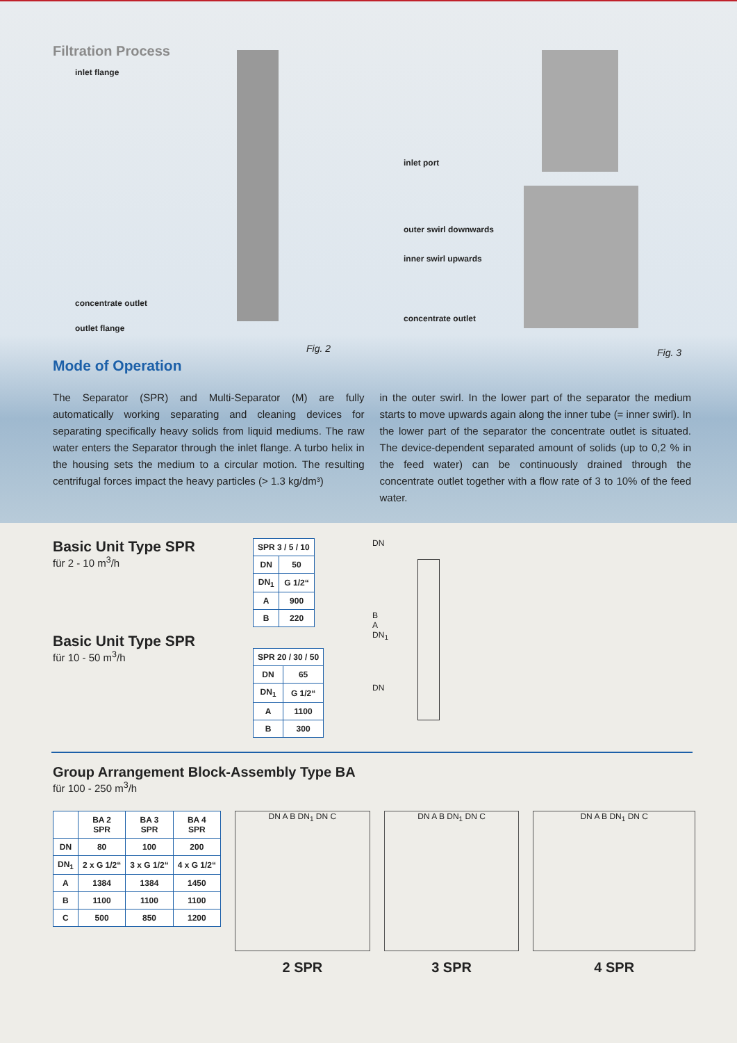Filtration Process
inlet flange
concentrate outlet
outlet flange
Fig. 2
inlet port
outer swirl downwards
inner swirl upwards
concentrate outlet
Fig. 3
Mode of Operation
The Separator (SPR) and Multi-Separator (M) are fully automatically working separating and cleaning devices for separating specifically heavy solids from liquid mediums. The raw water enters the Separator through the inlet flange. A turbo helix in the housing sets the medium to a circular motion. The resulting centrifugal forces impact the heavy particles (> 1.3 kg/dm³)
in the outer swirl. In the lower part of the separator the medium starts to move upwards again along the inner tube (= inner swirl). In the lower part of the separator the concentrate outlet is situated. The device-dependent separated amount of solids (up to 0,2 % in the feed water) can be continuously drained through the concentrate outlet together with a flow rate of 3 to 10% of the feed water.
Basic Unit Type SPR
für 2 - 10 m<sup>3</sup>/h
Basic Unit Type SPR
für 10 - 50 m<sup>3</sup>/h
| SPR 3 / 5 / 10 | |
| --- | --- |
| DN | 50 |
| DN<sub>1</sub> | G 1/2“ |
| A | 900 |
| B | 220 |
| SPR 20 / 30 / 50 | |
| --- | --- |
| DN | 65 |
| DN<sub>1</sub> | G 1/2“ |
| A | 1100 |
| B | 300 |
DN
B
A
DN<sub>1</sub>
DN
Group Arrangement Block-Assembly Type BA
für 100 - 250 m<sup>3</sup>/h
| | BA 2 SPR | BA 3 SPR | BA 4 SPR |
| --- | --- | --- | --- |
| DN | 80 | 100 | 200 |
| DN<sub>1</sub> | 2 x G 1/2“ | 3 x G 1/2“ | 4 x G 1/2“ |
| A | 1384 | 1384 | 1450 |
| B | 1100 | 1100 | 1100 |
| C | 500 | 850 | 1200 |
DN A B DN<sub>1</sub> DN C
2 SPR
DN A B DN<sub>1</sub> DN C
3 SPR
DN A B DN<sub>1</sub> DN C
4 SPR